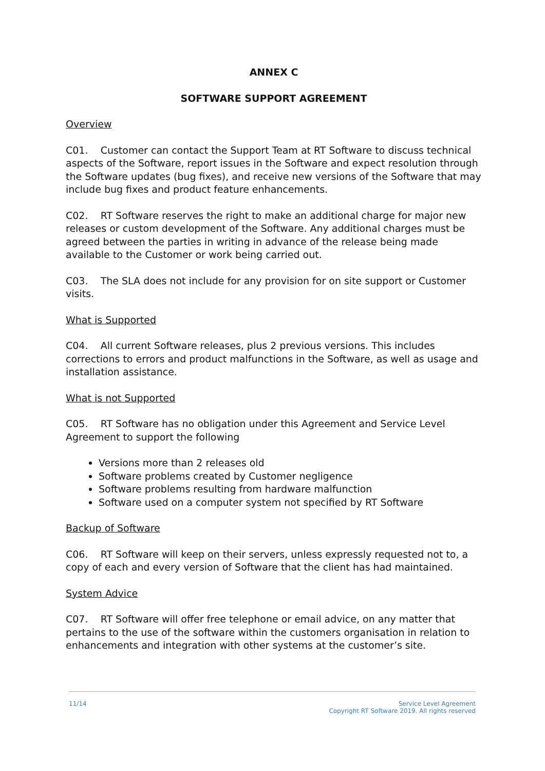ANNEX C
SOFTWARE SUPPORT AGREEMENT
Overview
C01. Customer can contact the Support Team at RT Software to discuss technical aspects of the Software, report issues in the Software and expect resolution through the Software updates (bug fixes), and receive new versions of the Software that may include bug fixes and product feature enhancements.
C02. RT Software reserves the right to make an additional charge for major new releases or custom development of the Software. Any additional charges must be agreed between the parties in writing in advance of the release being made available to the Customer or work being carried out.
C03. The SLA does not include for any provision for on site support or Customer visits.
What is Supported
C04. All current Software releases, plus 2 previous versions. This includes corrections to errors and product malfunctions in the Software, as well as usage and installation assistance.
What is not Supported
C05. RT Software has no obligation under this Agreement and Service Level Agreement to support the following
Versions more than 2 releases old
Software problems created by Customer negligence
Software problems resulting from hardware malfunction
Software used on a computer system not specified by RT Software
Backup of Software
C06. RT Software will keep on their servers, unless expressly requested not to, a copy of each and every version of Software that the client has had maintained.
System Advice
C07. RT Software will offer free telephone or email advice, on any matter that pertains to the use of the software within the customers organisation in relation to enhancements and integration with other systems at the customer’s site.
11/14 Service Level Agreement
Copyright RT Software 2019. All rights reserved